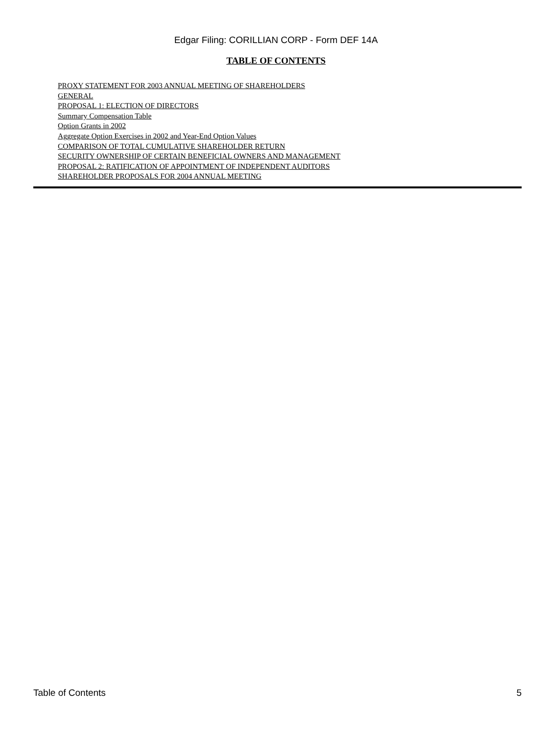Edgar Filing: CORILLIAN CORP - Form DEF 14A
TABLE OF CONTENTS
PROXY STATEMENT FOR 2003 ANNUAL MEETING OF SHAREHOLDERS
GENERAL
PROPOSAL 1: ELECTION OF DIRECTORS
Summary Compensation Table
Option Grants in 2002
Aggregate Option Exercises in 2002 and Year-End Option Values
COMPARISON OF TOTAL CUMULATIVE SHAREHOLDER RETURN
SECURITY OWNERSHIP OF CERTAIN BENEFICIAL OWNERS AND MANAGEMENT
PROPOSAL 2: RATIFICATION OF APPOINTMENT OF INDEPENDENT AUDITORS
SHAREHOLDER PROPOSALS FOR 2004 ANNUAL MEETING
Table of Contents 5